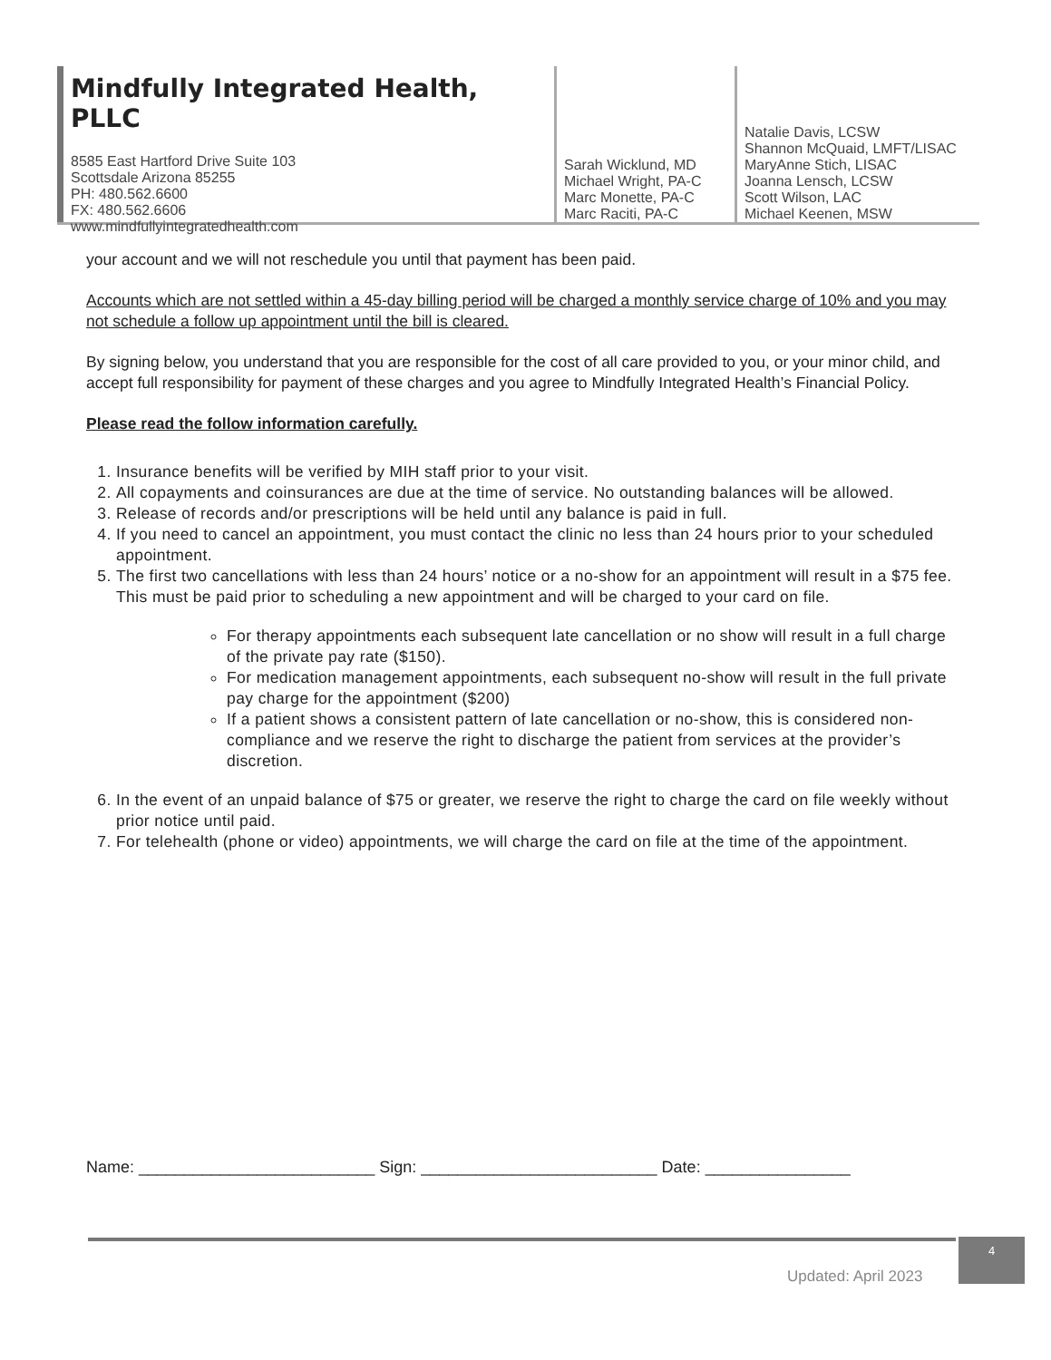Mindfully Integrated Health, PLLC
8585 East Hartford Drive Suite 103
Scottsdale Arizona 85255
PH: 480.562.6600
FX: 480.562.6606
www.mindfullyintegratedhealth.com
Sarah Wicklund, MD
Michael Wright, PA-C
Marc Monette, PA-C
Marc Raciti, PA-C
Natalie Davis, LCSW
Shannon McQuaid, LMFT/LISAC
MaryAnne Stich, LISAC
Joanna Lensch, LCSW
Scott Wilson, LAC
Michael Keenen, MSW
your account and we will not reschedule you until that payment has been paid.
Accounts which are not settled within a 45-day billing period will be charged a monthly service charge of 10% and you may not schedule a follow up appointment until the bill is cleared.
By signing below, you understand that you are responsible for the cost of all care provided to you, or your minor child, and accept full responsibility for payment of these charges and you agree to Mindfully Integrated Health’s Financial Policy.
Please read the follow information carefully.
1. Insurance benefits will be verified by MIH staff prior to your visit.
2. All copayments and coinsurances are due at the time of service. No outstanding balances will be allowed.
3. Release of records and/or prescriptions will be held until any balance is paid in full.
4. If you need to cancel an appointment, you must contact the clinic no less than 24 hours prior to your scheduled appointment.
5. The first two cancellations with less than 24 hours’ notice or a no-show for an appointment will result in a $75 fee. This must be paid prior to scheduling a new appointment and will be charged to your card on file.
For therapy appointments each subsequent late cancellation or no show will result in a full charge of the private pay rate ($150).
For medication management appointments, each subsequent no-show will result in the full private pay charge for the appointment ($200)
If a patient shows a consistent pattern of late cancellation or no-show, this is considered non-compliance and we reserve the right to discharge the patient from services at the provider’s discretion.
6. In the event of an unpaid balance of $75 or greater, we reserve the right to charge the card on file weekly without prior notice until paid.
7. For telehealth (phone or video) appointments, we will charge the card on file at the time of the appointment.
Name: __________________________ Sign: __________________________ Date: ________________
Updated: April 2023
4